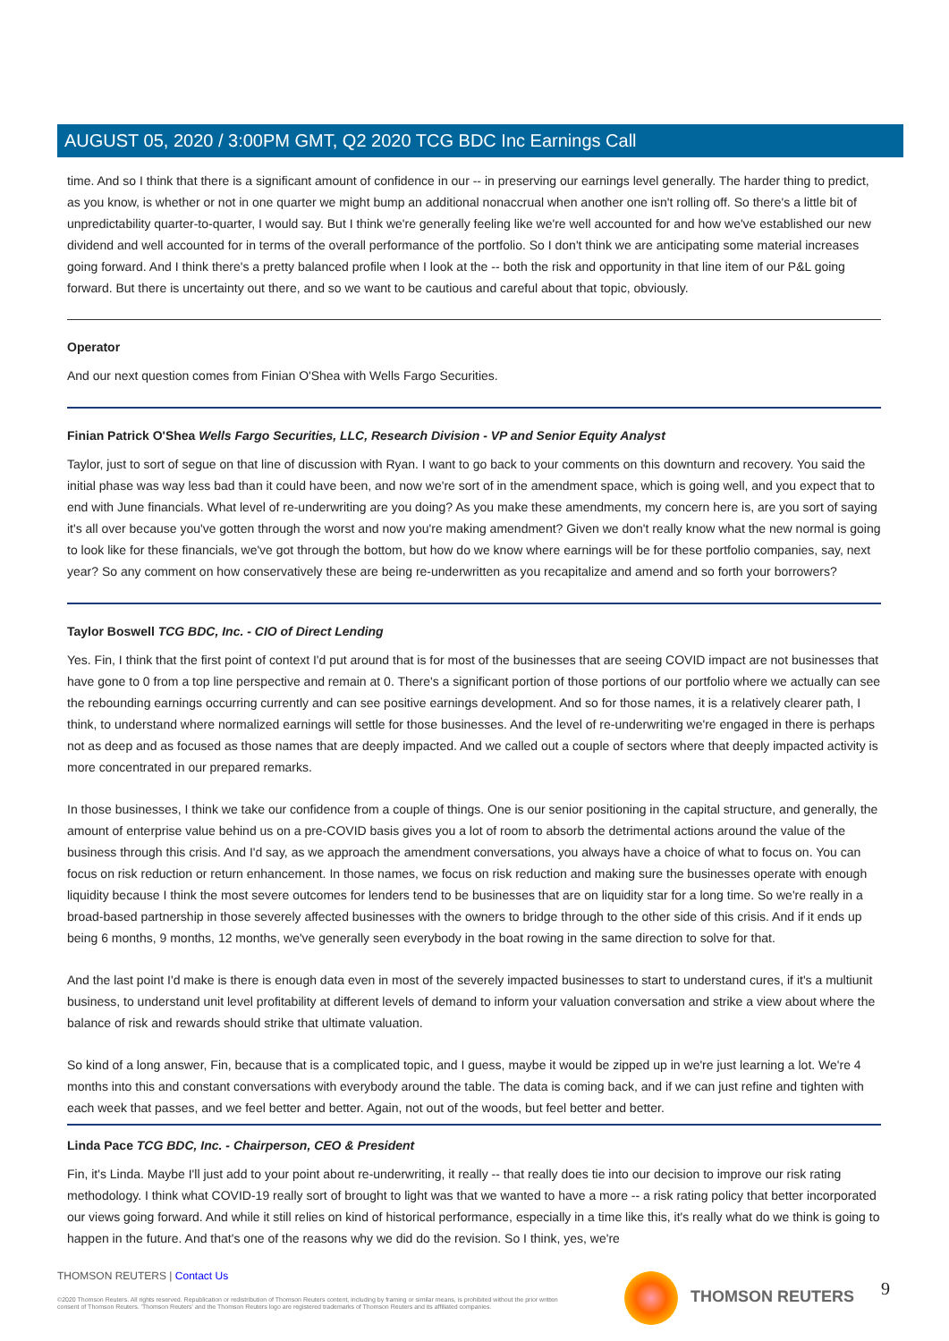AUGUST 05, 2020 / 3:00PM GMT, Q2 2020 TCG BDC Inc Earnings Call
time. And so I think that there is a significant amount of confidence in our -- in preserving our earnings level generally. The harder thing to predict, as you know, is whether or not in one quarter we might bump an additional nonaccrual when another one isn't rolling off. So there's a little bit of unpredictability quarter-to-quarter, I would say. But I think we're generally feeling like we're well accounted for and how we've established our new dividend and well accounted for in terms of the overall performance of the portfolio. So I don't think we are anticipating some material increases going forward. And I think there's a pretty balanced profile when I look at the -- both the risk and opportunity in that line item of our P&L going forward. But there is uncertainty out there, and so we want to be cautious and careful about that topic, obviously.
Operator
And our next question comes from Finian O'Shea with Wells Fargo Securities.
Finian Patrick O'Shea Wells Fargo Securities, LLC, Research Division - VP and Senior Equity Analyst
Taylor, just to sort of segue on that line of discussion with Ryan. I want to go back to your comments on this downturn and recovery. You said the initial phase was way less bad than it could have been, and now we're sort of in the amendment space, which is going well, and you expect that to end with June financials. What level of re-underwriting are you doing? As you make these amendments, my concern here is, are you sort of saying it's all over because you've gotten through the worst and now you're making amendment? Given we don't really know what the new normal is going to look like for these financials, we've got through the bottom, but how do we know where earnings will be for these portfolio companies, say, next year? So any comment on how conservatively these are being re-underwritten as you recapitalize and amend and so forth your borrowers?
Taylor Boswell TCG BDC, Inc. - CIO of Direct Lending
Yes. Fin, I think that the first point of context I'd put around that is for most of the businesses that are seeing COVID impact are not businesses that have gone to 0 from a top line perspective and remain at 0. There's a significant portion of those portions of our portfolio where we actually can see the rebounding earnings occurring currently and can see positive earnings development. And so for those names, it is a relatively clearer path, I think, to understand where normalized earnings will settle for those businesses. And the level of re-underwriting we're engaged in there is perhaps not as deep and as focused as those names that are deeply impacted. And we called out a couple of sectors where that deeply impacted activity is more concentrated in our prepared remarks.
In those businesses, I think we take our confidence from a couple of things. One is our senior positioning in the capital structure, and generally, the amount of enterprise value behind us on a pre-COVID basis gives you a lot of room to absorb the detrimental actions around the value of the business through this crisis. And I'd say, as we approach the amendment conversations, you always have a choice of what to focus on. You can focus on risk reduction or return enhancement. In those names, we focus on risk reduction and making sure the businesses operate with enough liquidity because I think the most severe outcomes for lenders tend to be businesses that are on liquidity star for a long time. So we're really in a broad-based partnership in those severely affected businesses with the owners to bridge through to the other side of this crisis. And if it ends up being 6 months, 9 months, 12 months, we've generally seen everybody in the boat rowing in the same direction to solve for that.
And the last point I'd make is there is enough data even in most of the severely impacted businesses to start to understand cures, if it's a multiunit business, to understand unit level profitability at different levels of demand to inform your valuation conversation and strike a view about where the balance of risk and rewards should strike that ultimate valuation.
So kind of a long answer, Fin, because that is a complicated topic, and I guess, maybe it would be zipped up in we're just learning a lot. We're 4 months into this and constant conversations with everybody around the table. The data is coming back, and if we can just refine and tighten with each week that passes, and we feel better and better. Again, not out of the woods, but feel better and better.
Linda Pace TCG BDC, Inc. - Chairperson, CEO & President
Fin, it's Linda. Maybe I'll just add to your point about re-underwriting, it really -- that really does tie into our decision to improve our risk rating methodology. I think what COVID-19 really sort of brought to light was that we wanted to have a more -- a risk rating policy that better incorporated our views going forward. And while it still relies on kind of historical performance, especially in a time like this, it's really what do we think is going to happen in the future. And that's one of the reasons why we did do the revision. So I think, yes, we're
THOMSON REUTERS | Contact Us
©2020 Thomson Reuters. All rights reserved. Republication or redistribution of Thomson Reuters content, including by framing or similar means, is prohibited without the prior written consent of Thomson Reuters. 'Thomson Reuters' and the Thomson Reuters logo are registered trademarks of Thomson Reuters and its affiliated companies.
THOMSON REUTERS 9